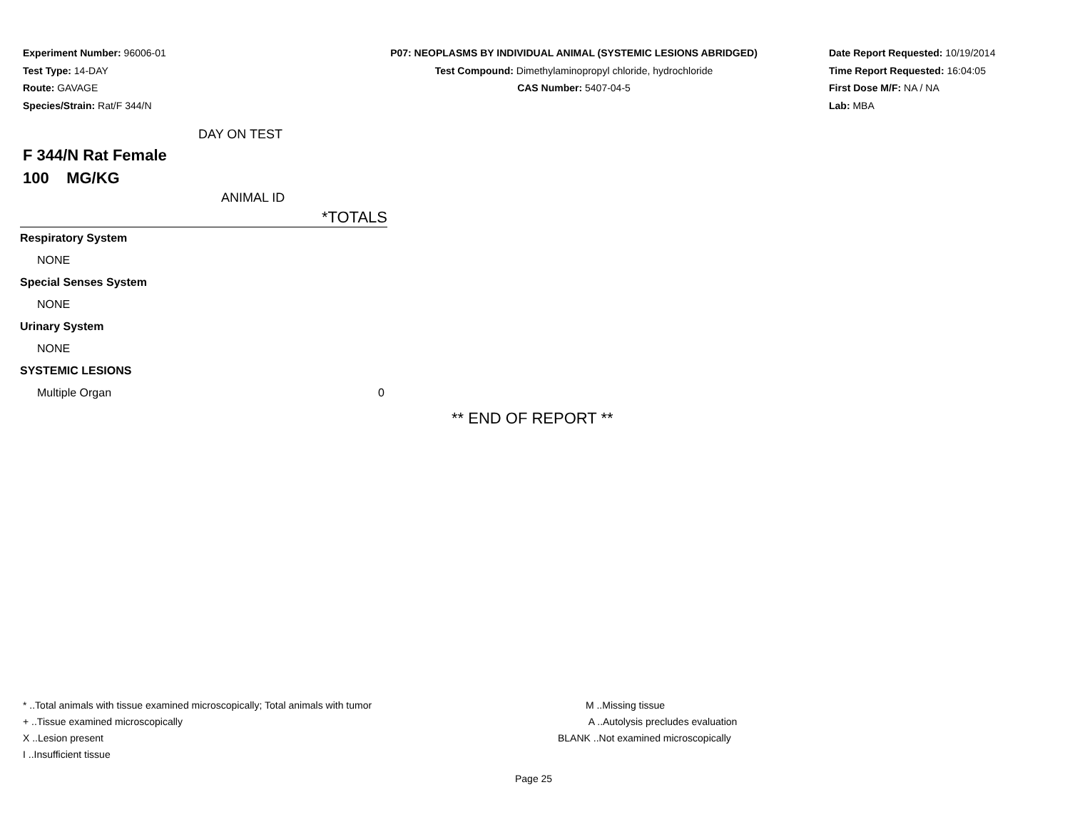Experiment Number: 96006-01
Test Type: 14-DAY
Route: GAVAGE
Species/Strain: Rat/F 344/N
P07: NEOPLASMS BY INDIVIDUAL ANIMAL (SYSTEMIC LESIONS ABRIDGED)
Test Compound: Dimethylaminopropyl chloride, hydrochloride
CAS Number: 5407-04-5
Date Report Requested: 10/19/2014
Time Report Requested: 16:04:05
First Dose M/F: NA / NA
Lab: MBA
DAY ON TEST
F 344/N Rat Female
100 MG/KG
ANIMAL ID
| | *TOTALS |
| Respiratory System | |
| NONE | |
| Special Senses System | |
| NONE | |
| Urinary System | |
| NONE | |
| SYSTEMIC LESIONS | |
| Multiple Organ | 0 |
** END OF REPORT **
* ..Total animals with tissue examined microscopically; Total animals with tumor
+ ..Tissue examined microscopically
X ..Lesion present
I ..Insufficient tissue
M ..Missing tissue
A ..Autolysis precludes evaluation
BLANK ..Not examined microscopically
Page 25